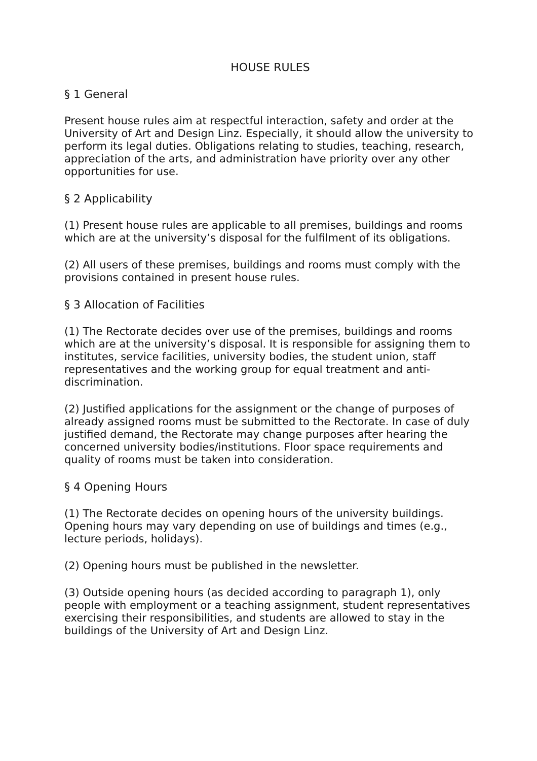HOUSE RULES
§ 1 General
Present house rules aim at respectful interaction, safety and order at the University of Art and Design Linz. Especially, it should allow the university to perform its legal duties. Obligations relating to studies, teaching, research, appreciation of the arts, and administration have priority over any other opportunities for use.
§ 2 Applicability
(1) Present house rules are applicable to all premises, buildings and rooms which are at the university’s disposal for the fulfilment of its obligations.
(2) All users of these premises, buildings and rooms must comply with the provisions contained in present house rules.
§ 3 Allocation of Facilities
(1) The Rectorate decides over use of the premises, buildings and rooms which are at the university’s disposal. It is responsible for assigning them to institutes, service facilities, university bodies, the student union, staff representatives and the working group for equal treatment and anti-discrimination.
(2) Justified applications for the assignment or the change of purposes of already assigned rooms must be submitted to the Rectorate. In case of duly justified demand, the Rectorate may change purposes after hearing the concerned university bodies/institutions. Floor space requirements and quality of rooms must be taken into consideration.
§ 4 Opening Hours
(1) The Rectorate decides on opening hours of the university buildings. Opening hours may vary depending on use of buildings and times (e.g., lecture periods, holidays).
(2) Opening hours must be published in the newsletter.
(3) Outside opening hours (as decided according to paragraph 1), only people with employment or a teaching assignment, student representatives exercising their responsibilities, and students are allowed to stay in the buildings of the University of Art and Design Linz.